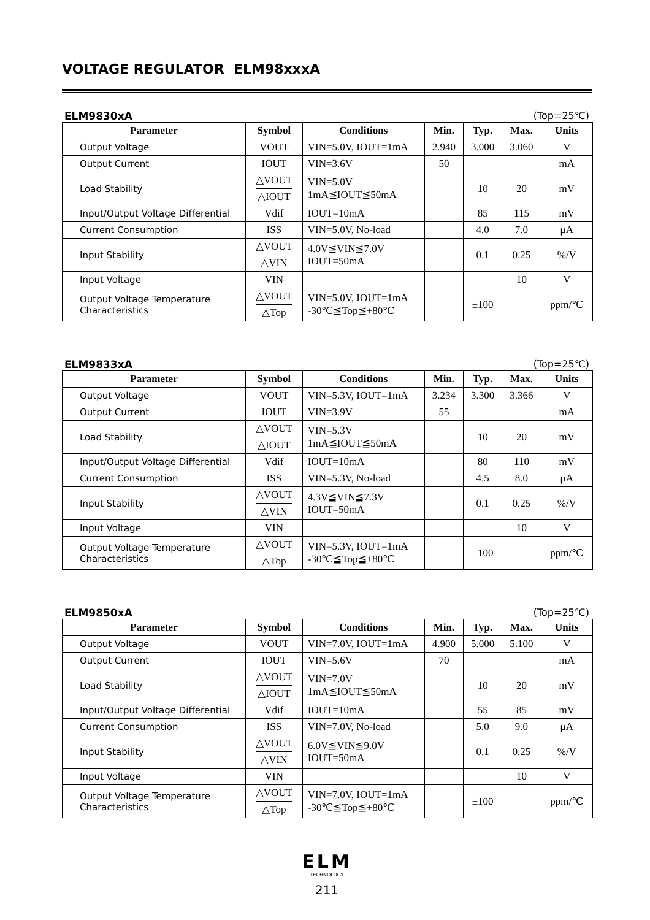VOLTAGE REGULATOR ELM98xxxA
ELM9830xA (Top=25℃)
| Parameter | Symbol | Conditions | Min. | Typ. | Max. | Units |
| --- | --- | --- | --- | --- | --- | --- |
| Output Voltage | VOUT | VIN=5.0V, IOUT=1mA | 2.940 | 3.000 | 3.060 | V |
| Output Current | IOUT | VIN=3.6V | 50 | | | mA |
| Load Stability | △VOUT △IOUT | VIN=5.0V 1mA≦IOUT≦50mA | | 10 | 20 | mV |
| Input/Output Voltage Differential | Vdif | IOUT=10mA | | 85 | 115 | mV |
| Current Consumption | ISS | VIN=5.0V, No-load | | 4.0 | 7.0 | μA |
| Input Stability | △VOUT △VIN | 4.0V≦VIN≦7.0V IOUT=50mA | | 0.1 | 0.25 | %/V |
| Input Voltage | VIN | | | | 10 | V |
| Output Voltage Temperature Characteristics | △VOUT △Top | VIN=5.0V, IOUT=1mA -30℃≦Top≦+80℃ | | ±100 | | ppm/℃ |
ELM9833xA (Top=25℃)
| Parameter | Symbol | Conditions | Min. | Typ. | Max. | Units |
| --- | --- | --- | --- | --- | --- | --- |
| Output Voltage | VOUT | VIN=5.3V, IOUT=1mA | 3.234 | 3.300 | 3.366 | V |
| Output Current | IOUT | VIN=3.9V | 55 | | | mA |
| Load Stability | △VOUT △IOUT | VIN=5.3V 1mA≦IOUT≦50mA | | 10 | 20 | mV |
| Input/Output Voltage Differential | Vdif | IOUT=10mA | | 80 | 110 | mV |
| Current Consumption | ISS | VIN=5.3V, No-load | | 4.5 | 8.0 | μA |
| Input Stability | △VOUT △VIN | 4.3V≦VIN≦7.3V IOUT=50mA | | 0.1 | 0.25 | %/V |
| Input Voltage | VIN | | | | 10 | V |
| Output Voltage Temperature Characteristics | △VOUT △Top | VIN=5.3V, IOUT=1mA -30℃≦Top≦+80℃ | | ±100 | | ppm/℃ |
ELM9850xA (Top=25℃)
| Parameter | Symbol | Conditions | Min. | Typ. | Max. | Units |
| --- | --- | --- | --- | --- | --- | --- |
| Output Voltage | VOUT | VIN=7.0V, IOUT=1mA | 4.900 | 5.000 | 5.100 | V |
| Output Current | IOUT | VIN=5.6V | 70 | | | mA |
| Load Stability | △VOUT △IOUT | VIN=7.0V 1mA≦IOUT≦50mA | | 10 | 20 | mV |
| Input/Output Voltage Differential | Vdif | IOUT=10mA | | 55 | 85 | mV |
| Current Consumption | ISS | VIN=7.0V, No-load | | 5.0 | 9.0 | μA |
| Input Stability | △VOUT △VIN | 6.0V≦VIN≦9.0V IOUT=50mA | | 0.1 | 0.25 | %/V |
| Input Voltage | VIN | | | | 10 | V |
| Output Voltage Temperature Characteristics | △VOUT △Top | VIN=7.0V, IOUT=1mA -30℃≦Top≦+80℃ | | ±100 | | ppm/℃ |
ELM
TECHNOLOGY
211